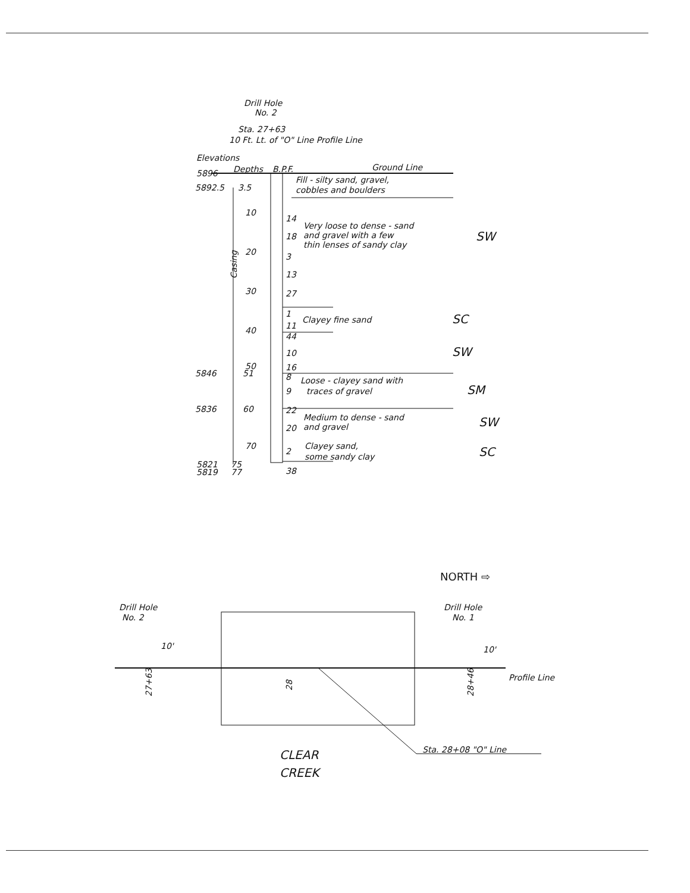Drill Hole
No. 2
Sta. 27+63
10 Ft. Lt. of "O" Line Profile Line
Elevations
5896
Depths
B.P.F.
Ground Line
5892.5
3.5
Fill - silty sand, gravel,
cobbles and boulders
10
20
30
40
50
14
18
3
13
27
Very loose to dense - sand
and gravel with a few
thin lenses of sandy clay
SW
Casing
1
Clayey fine sand
SC
11
44
10
SW
16
5846
51
8
Loose - clayey sand with
9
traces of gravel
SM
5836
60
22
Medium to dense - sand
20
and gravel
SW
70
2
Clayey sand,
some sandy clay
SC
5821
5819
75
77
38
NORTH ⇨
Drill Hole
No. 2
Drill Hole
No. 1
10'
10'
Profile Line
27+63
28
28+46
Sta. 28+08 "O" Line
CLEAR
CREEK